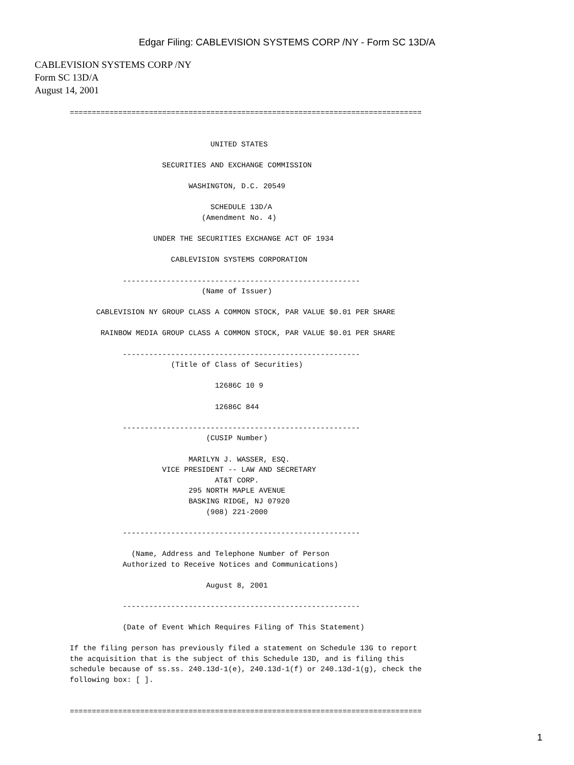Edgar Filing: CABLEVISION SYSTEMS CORP /NY - Form SC 13D/A
CABLEVISION SYSTEMS CORP /NY
Form SC 13D/A
August 14, 2001
================================================================================


                                UNITED STATES

                     SECURITIES AND EXCHANGE COMMISSION

                           WASHINGTON, D.C. 20549

                                SCHEDULE 13D/A
                              (Amendment No. 4)

                   UNDER THE SECURITIES EXCHANGE ACT OF 1934

                       CABLEVISION SYSTEMS CORPORATION

            ------------------------------------------------------
                              (Name of Issuer)

      CABLEVISION NY GROUP CLASS A COMMON STOCK, PAR VALUE $0.01 PER SHARE

       RAINBOW MEDIA GROUP CLASS A COMMON STOCK, PAR VALUE $0.01 PER SHARE

            ------------------------------------------------------
                       (Title of Class of Securities)

                                 12686C 10 9

                                 12686C 844

            ------------------------------------------------------
                               (CUSIP Number)

                           MARILYN J. WASSER, ESQ.
                     VICE PRESIDENT -- LAW AND SECRETARY
                                 AT&T CORP.
                           295 NORTH MAPLE AVENUE
                           BASKING RIDGE, NJ 07920
                               (908) 221-2000

            ------------------------------------------------------

              (Name, Address and Telephone Number of Person
            Authorized to Receive Notices and Communications)

                               August 8, 2001

            ------------------------------------------------------

            (Date of Event Which Requires Filing of This Statement)

If the filing person has previously filed a statement on Schedule 13G to report
the acquisition that is the subject of this Schedule 13D, and is filing this
schedule because of ss.ss. 240.13d-1(e), 240.13d-1(f) or 240.13d-1(g), check the
following box: [ ].


================================================================================
1